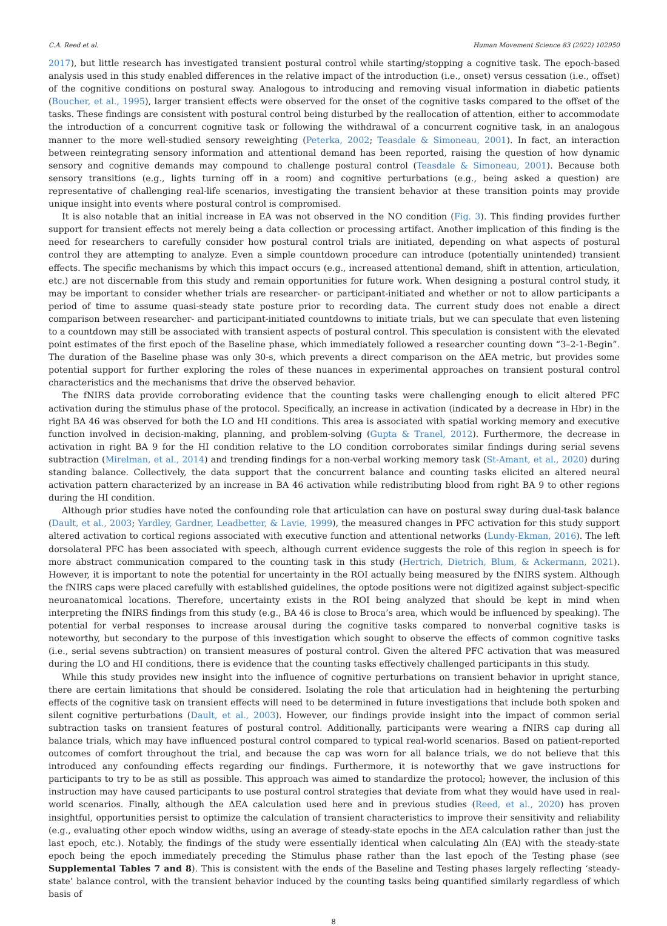C.A. Reed et al. Human Movement Science 83 (2022) 102950
2017), but little research has investigated transient postural control while starting/stopping a cognitive task. The epoch-based analysis used in this study enabled differences in the relative impact of the introduction (i.e., onset) versus cessation (i.e., offset) of the cognitive conditions on postural sway. Analogous to introducing and removing visual information in diabetic patients (Boucher, et al., 1995), larger transient effects were observed for the onset of the cognitive tasks compared to the offset of the tasks. These findings are consistent with postural control being disturbed by the reallocation of attention, either to accommodate the introduction of a concurrent cognitive task or following the withdrawal of a concurrent cognitive task, in an analogous manner to the more well-studied sensory reweighting (Peterka, 2002; Teasdale & Simoneau, 2001). In fact, an interaction between reintegrating sensory information and attentional demand has been reported, raising the question of how dynamic sensory and cognitive demands may compound to challenge postural control (Teasdale & Simoneau, 2001). Because both sensory transitions (e.g., lights turning off in a room) and cognitive perturbations (e.g., being asked a question) are representative of challenging real-life scenarios, investigating the transient behavior at these transition points may provide unique insight into events where postural control is compromised.
It is also notable that an initial increase in EA was not observed in the NO condition (Fig. 3). This finding provides further support for transient effects not merely being a data collection or processing artifact. Another implication of this finding is the need for researchers to carefully consider how postural control trials are initiated, depending on what aspects of postural control they are attempting to analyze. Even a simple countdown procedure can introduce (potentially unintended) transient effects. The specific mechanisms by which this impact occurs (e.g., increased attentional demand, shift in attention, articulation, etc.) are not discernable from this study and remain opportunities for future work. When designing a postural control study, it may be important to consider whether trials are researcher- or participant-initiated and whether or not to allow participants a period of time to assume quasi-steady state posture prior to recording data. The current study does not enable a direct comparison between researcher- and participant-initiated countdowns to initiate trials, but we can speculate that even listening to a countdown may still be associated with transient aspects of postural control. This speculation is consistent with the elevated point estimates of the first epoch of the Baseline phase, which immediately followed a researcher counting down “3–2-1-Begin”. The duration of the Baseline phase was only 30-s, which prevents a direct comparison on the ΔEA metric, but provides some potential support for further exploring the roles of these nuances in experimental approaches on transient postural control characteristics and the mechanisms that drive the observed behavior.
The fNIRS data provide corroborating evidence that the counting tasks were challenging enough to elicit altered PFC activation during the stimulus phase of the protocol. Specifically, an increase in activation (indicated by a decrease in Hbr) in the right BA 46 was observed for both the LO and HI conditions. This area is associated with spatial working memory and executive function involved in decision-making, planning, and problem-solving (Gupta & Tranel, 2012). Furthermore, the decrease in activation in right BA 9 for the HI condition relative to the LO condition corroborates similar findings during serial sevens subtraction (Mirelman, et al., 2014) and trending findings for a non-verbal working memory task (St-Amant, et al., 2020) during standing balance. Collectively, the data support that the concurrent balance and counting tasks elicited an altered neural activation pattern characterized by an increase in BA 46 activation while redistributing blood from right BA 9 to other regions during the HI condition.
Although prior studies have noted the confounding role that articulation can have on postural sway during dual-task balance (Dault, et al., 2003; Yardley, Gardner, Leadbetter, & Lavie, 1999), the measured changes in PFC activation for this study support altered activation to cortical regions associated with executive function and attentional networks (Lundy-Ekman, 2016). The left dorsolateral PFC has been associated with speech, although current evidence suggests the role of this region in speech is for more abstract communication compared to the counting task in this study (Hertrich, Dietrich, Blum, & Ackermann, 2021). However, it is important to note the potential for uncertainty in the ROI actually being measured by the fNIRS system. Although the fNIRS caps were placed carefully with established guidelines, the optode positions were not digitized against subject-specific neuroanatomical locations. Therefore, uncertainty exists in the ROI being analyzed that should be kept in mind when interpreting the fNIRS findings from this study (e.g., BA 46 is close to Broca’s area, which would be influenced by speaking). The potential for verbal responses to increase arousal during the cognitive tasks compared to nonverbal cognitive tasks is noteworthy, but secondary to the purpose of this investigation which sought to observe the effects of common cognitive tasks (i.e., serial sevens subtraction) on transient measures of postural control. Given the altered PFC activation that was measured during the LO and HI conditions, there is evidence that the counting tasks effectively challenged participants in this study.
While this study provides new insight into the influence of cognitive perturbations on transient behavior in upright stance, there are certain limitations that should be considered. Isolating the role that articulation had in heightening the perturbing effects of the cognitive task on transient effects will need to be determined in future investigations that include both spoken and silent cognitive perturbations (Dault, et al., 2003). However, our findings provide insight into the impact of common serial subtraction tasks on transient features of postural control. Additionally, participants were wearing a fNIRS cap during all balance trials, which may have influenced postural control compared to typical real-world scenarios. Based on patient-reported outcomes of comfort throughout the trial, and because the cap was worn for all balance trials, we do not believe that this introduced any confounding effects regarding our findings. Furthermore, it is noteworthy that we gave instructions for participants to try to be as still as possible. This approach was aimed to standardize the protocol; however, the inclusion of this instruction may have caused participants to use postural control strategies that deviate from what they would have used in real-world scenarios. Finally, although the ΔEA calculation used here and in previous studies (Reed, et al., 2020) has proven insightful, opportunities persist to optimize the calculation of transient characteristics to improve their sensitivity and reliability (e.g., evaluating other epoch window widths, using an average of steady-state epochs in the ΔEA calculation rather than just the last epoch, etc.). Notably, the findings of the study were essentially identical when calculating Δln (EA) with the steady-state epoch being the epoch immediately preceding the Stimulus phase rather than the last epoch of the Testing phase (see Supplemental Tables 7 and 8). This is consistent with the ends of the Baseline and Testing phases largely reflecting ‘steady-state’ balance control, with the transient behavior induced by the counting tasks being quantified similarly regardless of which basis of
8